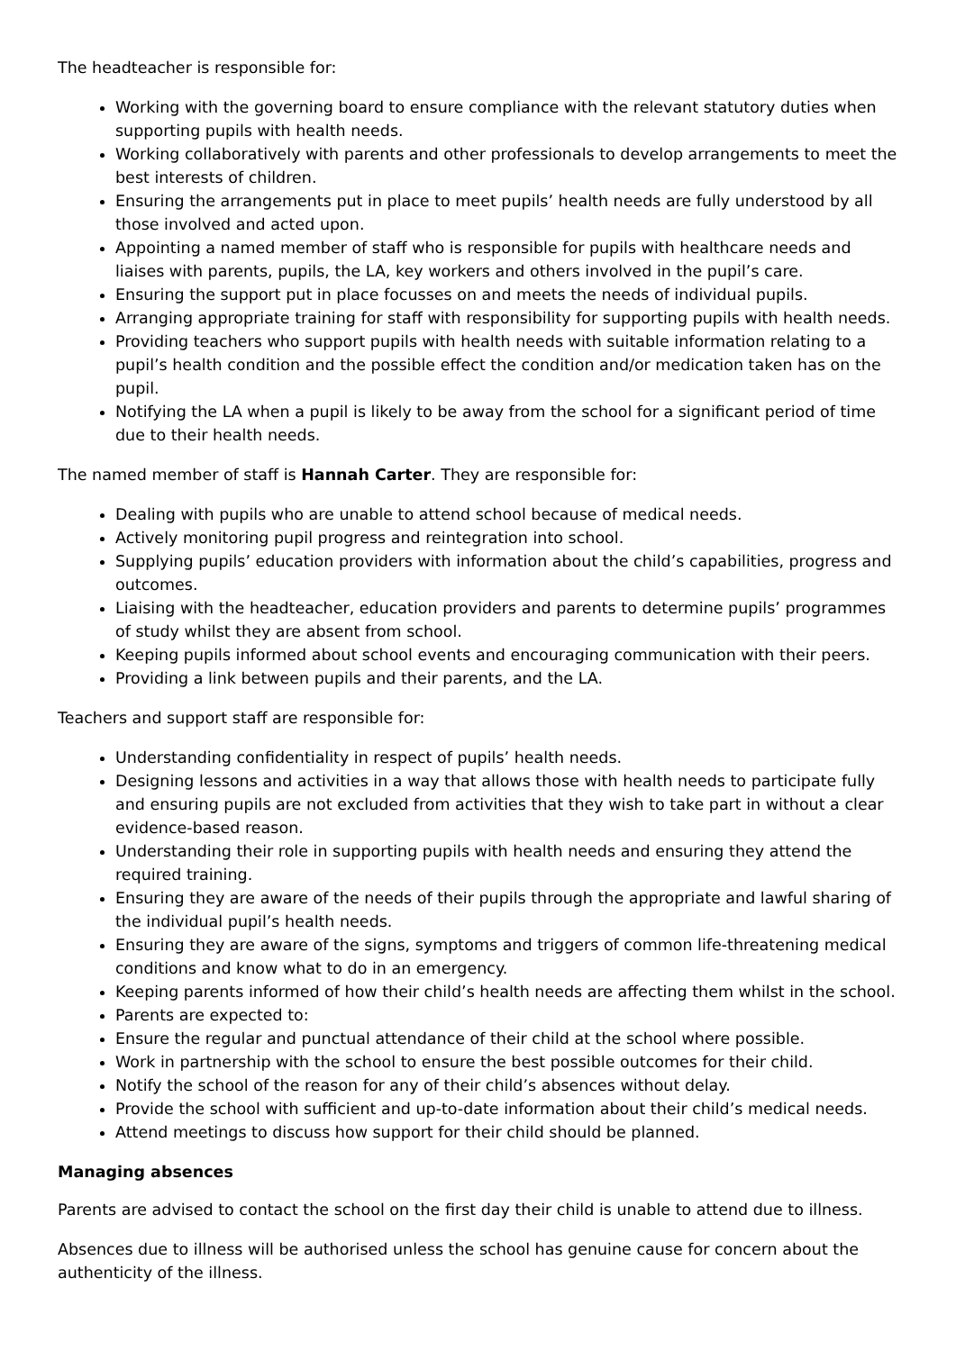The headteacher is responsible for:
Working with the governing board to ensure compliance with the relevant statutory duties when supporting pupils with health needs.
Working collaboratively with parents and other professionals to develop arrangements to meet the best interests of children.
Ensuring the arrangements put in place to meet pupils’ health needs are fully understood by all those involved and acted upon.
Appointing a named member of staff who is responsible for pupils with healthcare needs and liaises with parents, pupils, the LA, key workers and others involved in the pupil’s care.
Ensuring the support put in place focusses on and meets the needs of individual pupils.
Arranging appropriate training for staff with responsibility for supporting pupils with health needs.
Providing teachers who support pupils with health needs with suitable information relating to a pupil’s health condition and the possible effect the condition and/or medication taken has on the pupil.
Notifying the LA when a pupil is likely to be away from the school for a significant period of time due to their health needs.
The named member of staff is Hannah Carter. They are responsible for:
Dealing with pupils who are unable to attend school because of medical needs.
Actively monitoring pupil progress and reintegration into school.
Supplying pupils’ education providers with information about the child’s capabilities, progress and outcomes.
Liaising with the headteacher, education providers and parents to determine pupils’ programmes of study whilst they are absent from school.
Keeping pupils informed about school events and encouraging communication with their peers.
Providing a link between pupils and their parents, and the LA.
Teachers and support staff are responsible for:
Understanding confidentiality in respect of pupils’ health needs.
Designing lessons and activities in a way that allows those with health needs to participate fully and ensuring pupils are not excluded from activities that they wish to take part in without a clear evidence-based reason.
Understanding their role in supporting pupils with health needs and ensuring they attend the required training.
Ensuring they are aware of the needs of their pupils through the appropriate and lawful sharing of the individual pupil’s health needs.
Ensuring they are aware of the signs, symptoms and triggers of common life-threatening medical conditions and know what to do in an emergency.
Keeping parents informed of how their child’s health needs are affecting them whilst in the school.
Parents are expected to:
Ensure the regular and punctual attendance of their child at the school where possible.
Work in partnership with the school to ensure the best possible outcomes for their child.
Notify the school of the reason for any of their child’s absences without delay.
Provide the school with sufficient and up-to-date information about their child’s medical needs.
Attend meetings to discuss how support for their child should be planned.
Managing absences
Parents are advised to contact the school on the first day their child is unable to attend due to illness.
Absences due to illness will be authorised unless the school has genuine cause for concern about the authenticity of the illness.